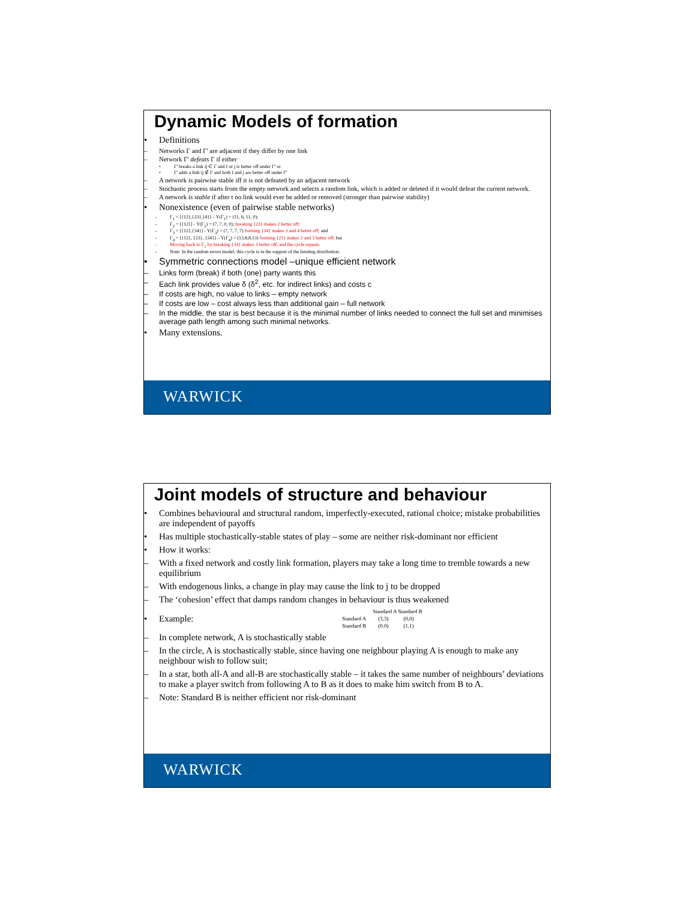Dynamic Models of formation
• Definitions
– Networks Γ and Γ' are adjacent if they differ by one link
– Network Γ' defeats Γ if either
• Γ' breaks a link ij ∈ Γ and I or j is better off under Γ' or
• Γ' adds a link ij ∉ Γ and both I and j are better off under Γ'
– A network is pairwise stable iff it is not defeated by an adjacent network
– Stochastic process starts from the empty network and selects a random link, which is added or deleted if it would defeat the current network.
– A network is stable if after t no link would ever be added or removed (stronger than pairwise stability)
• Nonexistence (even of pairwise stable networks)
– Γ<sub>1</sub> = [{12},{23},{4}] – Y(Γ<sub>1</sub>) = (11, 6, 11, 0);
– Γ<sub>2</sub> = [{12}] - Y(Γ<sub>2</sub>) = (7, 7, 0, 0); breaking {23} makes 2 better off;
– Γ<sub>3</sub> = [{12},{34}] - Y(Γ<sub>3</sub>) = (7, 7, 7, 7) forming {34} makes 3 and 4 better off; and
– Γ<sub>4</sub> = [{12}, {23}, {34}] – Y(Γ<sub>4</sub>) = (13,8,8,13) forming {23} makes 2 and 3 better off; but
– Moving back to Γ<sub>1</sub> by breaking {34} makes 3 better off, and the cycle repeats.
– Note: In the random errors model, this cycle is in the support of the limiting distribution.
• Symmetric connections model –unique efficient network
– Links form (break) if both (one) party wants this
– Each link provides value δ (δ<sup>2</sup>, etc. for indirect links) and costs c
– If costs are high, no value to links – empty network
– If costs are low – cost always less than additional gain – full network
– In the middle, the star is best because it is the minimal number of links needed to connect the full set and minimises average path length among such minimal networks.
• Many extensions.
WARWICK
Joint models of structure and behaviour
• Combines behavioural and structural random, imperfectly-executed, rational choice; mistake probabilities are independent of payoffs
• Has multiple stochastically-stable states of play – some are neither risk-dominant nor efficient
• How it works:
– With a fixed network and costly link formation, players may take a long time to tremble towards a new equilibrium
– With endogenous links, a change in play may cause the link to j to be dropped
– The ‘cohesion’ effect that damps random changes in behaviour is thus weakened
• Example:
| | Standard A | Standard B |
| --- | --- | --- |
| Standard A | (3,3) | (0,0) |
| Standard B | (0.0) | (1,1) |
– In complete network, A is stochastically stable
– In the circle, A is stochastically stable, since having one neighbour playing A is enough to make any neighbour wish to follow suit;
– In a star, both all-A and all-B are stochastically stable – it takes the same number of neighbours’ deviations to make a player switch from following A to B as it does to make him switch from B to A.
– Note: Standard B is neither efficient nor risk-dominant
WARWICK